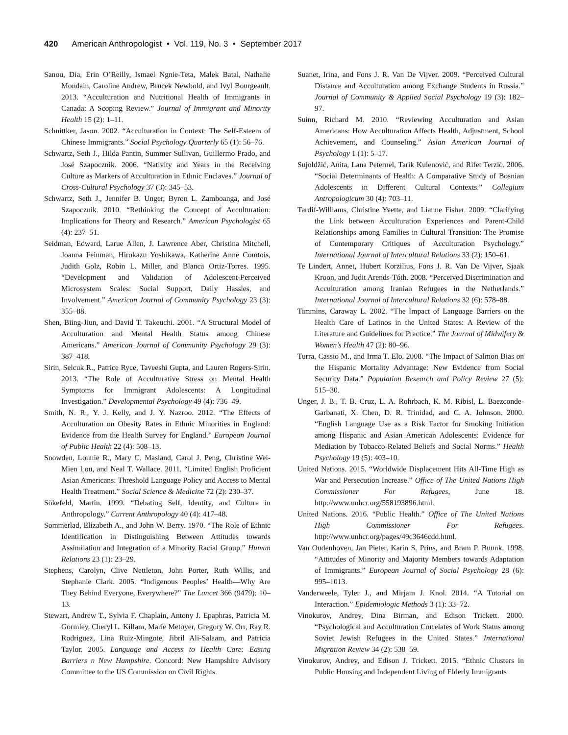420 American Anthropologist • Vol. 119, No. 3 • September 2017
Sanou, Dia, Erin O’Reilly, Ismael Ngnie-Teta, Malek Batal, Nathalie Mondain, Caroline Andrew, Brucek Newbold, and Ivyl Bourgeault. 2013. “Acculturation and Nutritional Health of Immigrants in Canada: A Scoping Review.” Journal of Immigrant and Minority Health 15 (2): 1–11.
Schnittker, Jason. 2002. “Acculturation in Context: The Self-Esteem of Chinese Immigrants.” Social Psychology Quarterly 65 (1): 56–76.
Schwartz, Seth J., Hilda Pantin, Summer Sullivan, Guillermo Prado, and José Szapocznik. 2006. “Nativity and Years in the Receiving Culture as Markers of Acculturation in Ethnic Enclaves.” Journal of Cross-Cultural Psychology 37 (3): 345–53.
Schwartz, Seth J., Jennifer B. Unger, Byron L. Zamboanga, and José Szapocznik. 2010. “Rethinking the Concept of Acculturation: Implications for Theory and Research.” American Psychologist 65 (4): 237–51.
Seidman, Edward, Larue Allen, J. Lawrence Aber, Christina Mitchell, Joanna Feinman, Hirokazu Yoshikawa, Katherine Anne Comtois, Judith Golz, Robin L. Miller, and Blanca Ortiz-Torres. 1995. “Development and Validation of Adolescent-Perceived Microsystem Scales: Social Support, Daily Hassles, and Involvement.” American Journal of Community Psychology 23 (3): 355–88.
Shen, Biing-Jiun, and David T. Takeuchi. 2001. “A Structural Model of Acculturation and Mental Health Status among Chinese Americans.” American Journal of Community Psychology 29 (3): 387–418.
Sirin, Selcuk R., Patrice Ryce, Taveeshi Gupta, and Lauren Rogers-Sirin. 2013. “The Role of Acculturative Stress on Mental Health Symptoms for Immigrant Adolescents: A Longitudinal Investigation.” Developmental Psychology 49 (4): 736–49.
Smith, N. R., Y. J. Kelly, and J. Y. Nazroo. 2012. “The Effects of Acculturation on Obesity Rates in Ethnic Minorities in England: Evidence from the Health Survey for England.” European Journal of Public Health 22 (4): 508–13.
Snowden, Lonnie R., Mary C. Masland, Carol J. Peng, Christine Wei-Mien Lou, and Neal T. Wallace. 2011. “Limited English Proficient Asian Americans: Threshold Language Policy and Access to Mental Health Treatment.” Social Science & Medicine 72 (2): 230–37.
Sökefeld, Martin. 1999. “Debating Self, Identity, and Culture in Anthropology.” Current Anthropology 40 (4): 417–48.
Sommerlad, Elizabeth A., and John W. Berry. 1970. “The Role of Ethnic Identification in Distinguishing Between Attitudes towards Assimilation and Integration of a Minority Racial Group.” Human Relations 23 (1): 23–29.
Stephens, Carolyn, Clive Nettleton, John Porter, Ruth Willis, and Stephanie Clark. 2005. “Indigenous Peoples’ Health—Why Are They Behind Everyone, Everywhere?” The Lancet 366 (9479): 10–13.
Stewart, Andrew T., Sylvia F. Chaplain, Antony J. Epaphras, Patricia M. Gormley, Cheryl L. Killam, Marie Metoyer, Gregory W. Orr, Ray R. Rodriguez, Lina Ruiz-Mingote, Jibril Ali-Salaam, and Patricia Taylor. 2005. Language and Access to Health Care: Easing Barriers n New Hampshire. Concord: New Hampshire Advisory Committee to the US Commission on Civil Rights.
Suanet, Irina, and Fons J. R. Van De Vijver. 2009. “Perceived Cultural Distance and Acculturation among Exchange Students in Russia.” Journal of Community & Applied Social Psychology 19 (3): 182–97.
Suinn, Richard M. 2010. “Reviewing Acculturation and Asian Americans: How Acculturation Affects Health, Adjustment, School Achievement, and Counseling.” Asian American Journal of Psychology 1 (1): 5–17.
Sujoldžić, Anita, Lana Peternel, Tarik Kulenović, and Rifet Terzić. 2006. “Social Determinants of Health: A Comparative Study of Bosnian Adolescents in Different Cultural Contexts.” Collegium Antropologicum 30 (4): 703–11.
Tardif-Williams, Christine Yvette, and Lianne Fisher. 2009. “Clarifying the Link between Acculturation Experiences and Parent-Child Relationships among Families in Cultural Transition: The Promise of Contemporary Critiques of Acculturation Psychology.” International Journal of Intercultural Relations 33 (2): 150–61.
Te Lindert, Annet, Hubert Korzilius, Fons J. R. Van De Vijver, Sjaak Kroon, and Judit Arends-Tóth. 2008. “Perceived Discrimination and Acculturation among Iranian Refugees in the Netherlands.” International Journal of Intercultural Relations 32 (6): 578–88.
Timmins, Caraway L. 2002. “The Impact of Language Barriers on the Health Care of Latinos in the United States: A Review of the Literature and Guidelines for Practice.” The Journal of Midwifery & Women’s Health 47 (2): 80–96.
Turra, Cassio M., and Irma T. Elo. 2008. “The Impact of Salmon Bias on the Hispanic Mortality Advantage: New Evidence from Social Security Data.” Population Research and Policy Review 27 (5): 515–30.
Unger, J. B., T. B. Cruz, L. A. Rohrbach, K. M. Ribisl, L. Baezconde-Garbanati, X. Chen, D. R. Trinidad, and C. A. Johnson. 2000. “English Language Use as a Risk Factor for Smoking Initiation among Hispanic and Asian American Adolescents: Evidence for Mediation by Tobacco-Related Beliefs and Social Norms.” Health Psychology 19 (5): 403–10.
United Nations. 2015. “Worldwide Displacement Hits All-Time High as War and Persecution Increase.” Office of The United Nations High Commissioner For Refugees, June 18. http://www.unhcr.org/558193896.html.
United Nations. 2016. “Public Health.” Office of The United Nations High Commissioner For Refugees. http://www.unhcr.org/pages/49c3646cdd.html.
Van Oudenhoven, Jan Pieter, Karin S. Prins, and Bram P. Buunk. 1998. “Attitudes of Minority and Majority Members towards Adaptation of Immigrants.” European Journal of Social Psychology 28 (6): 995–1013.
Vanderweele, Tyler J., and Mirjam J. Knol. 2014. “A Tutorial on Interaction.” Epidemiologic Methods 3 (1): 33–72.
Vinokurov, Andrey, Dina Birman, and Edison Trickett. 2000. “Psychological and Acculturation Correlates of Work Status among Soviet Jewish Refugees in the United States.” International Migration Review 34 (2): 538–59.
Vinokurov, Andrey, and Edison J. Trickett. 2015. “Ethnic Clusters in Public Housing and Independent Living of Elderly Immigrants